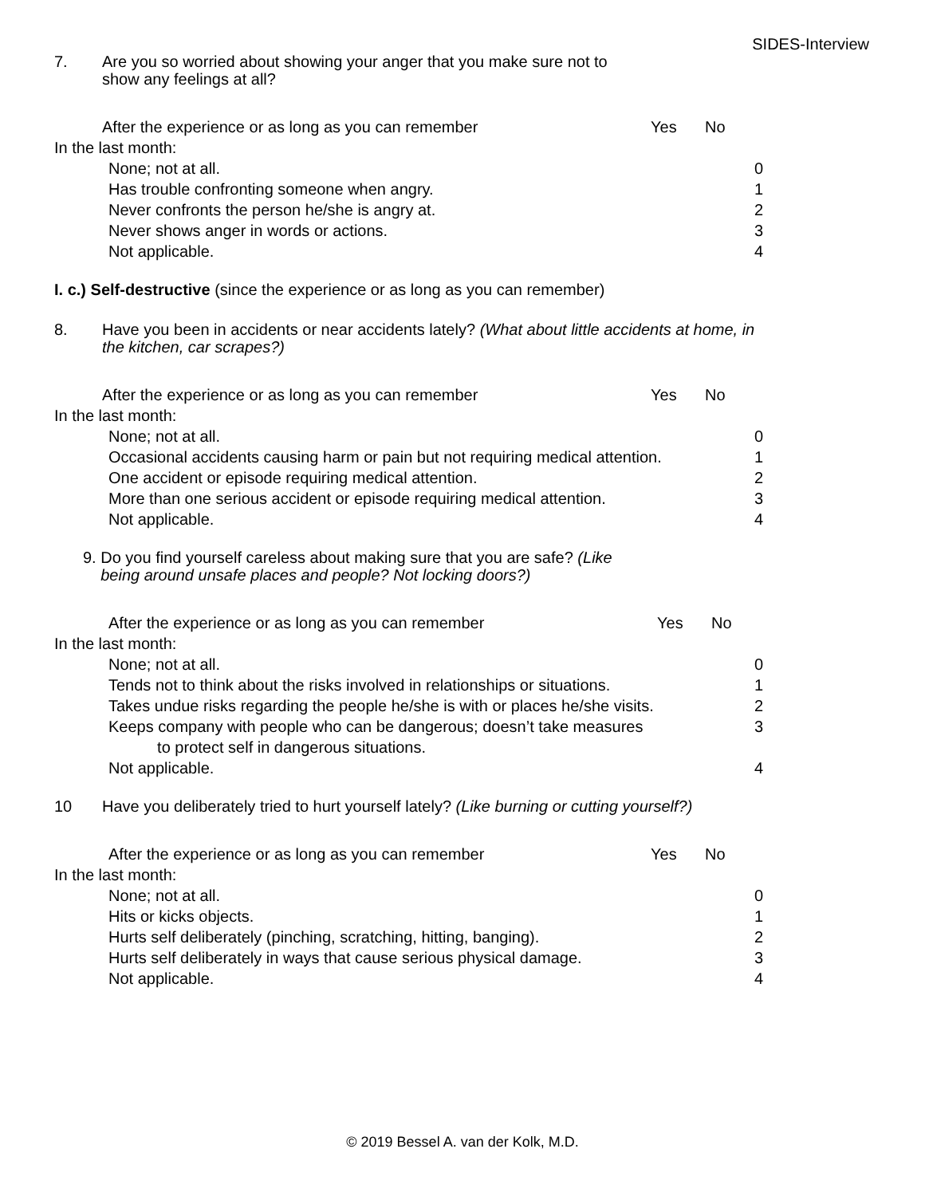SIDES-Interview
7. Are you so worried about showing your anger that you make sure not to
show any feelings at all?
After the experience or as long as you can remember Yes No
In the last month:
None; not at all. 0
Has trouble confronting someone when angry. 1
Never confronts the person he/she is angry at. 2
Never shows anger in words or actions. 3
Not applicable. 4
I. c.) Self-destructive (since the experience or as long as you can remember)
8. Have you been in accidents or near accidents lately? (What about little accidents at home, in the kitchen, car scrapes?)
After the experience or as long as you can remember Yes No
In the last month:
None; not at all. 0
Occasional accidents causing harm or pain but not requiring medical attention.
1
One accident or episode requiring medical attention. 2
More than one serious accident or episode requiring medical attention.
3
Not applicable. 4
9. Do you find yourself careless about making sure that you are safe? (Like
being around unsafe places and people? Not locking doors?)
After the experience or as long as you can remember Yes No
In the last month:
None; not at all. 0
Tends not to think about the risks involved in relationships or situations.
1
Takes undue risks regarding the people he/she is with or places he/she visits.
2
Keeps company with people who can be dangerous; doesn’t take measures
to protect self in dangerous situations.
3
Not applicable. 4
10 Have you deliberately tried to hurt yourself lately? (Like burning or cutting yourself?)
After the experience or as long as you can remember Yes No
In the last month:
None; not at all. 0
Hits or kicks objects. 1
Hurts self deliberately (pinching, scratching, hitting, banging). 2
Hurts self deliberately in ways that cause serious physical damage. 3
Not applicable. 4
© 2019 Bessel A. van der Kolk, M.D.